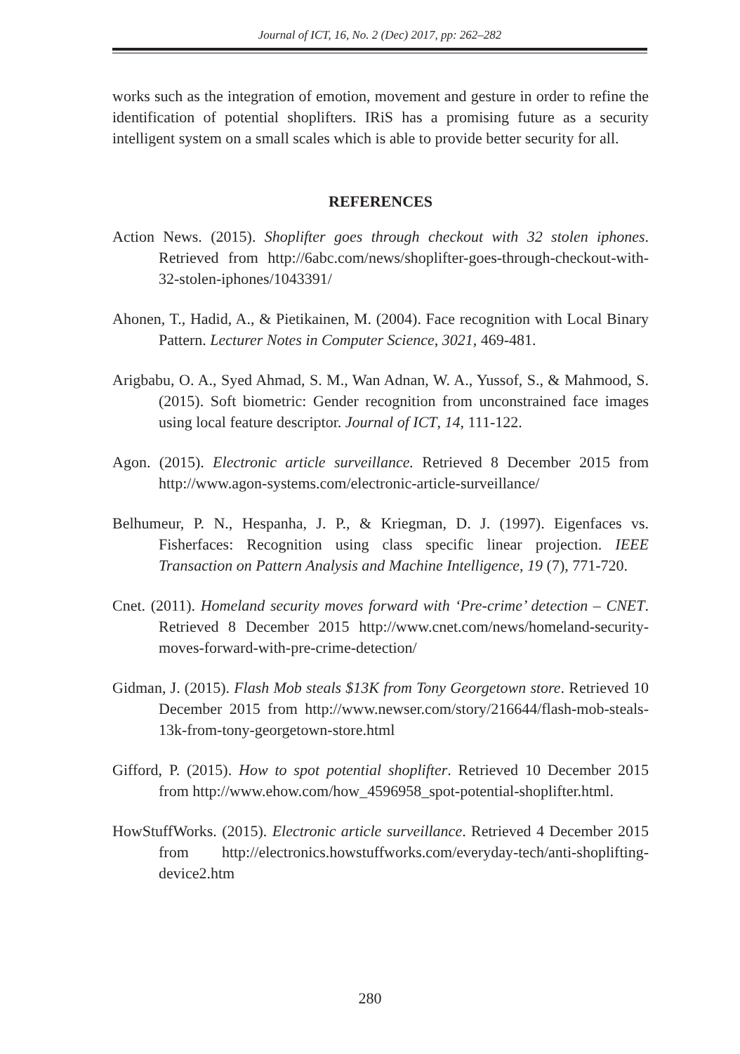Journal of ICT, 16, No. 2 (Dec) 2017, pp: 262–282
works such as the integration of emotion, movement and gesture in order to refine the identification of potential shoplifters. IRiS has a promising future as a security intelligent system on a small scales which is able to provide better security for all.
REFERENCES
Action News. (2015). Shoplifter goes through checkout with 32 stolen iphones. Retrieved from http://6abc.com/news/shoplifter-goes-through-checkout-with-32-stolen-iphones/1043391/
Ahonen, T., Hadid, A., & Pietikainen, M. (2004). Face recognition with Local Binary Pattern. Lecturer Notes in Computer Science, 3021, 469-481.
Arigbabu, O. A., Syed Ahmad, S. M., Wan Adnan, W. A., Yussof, S., & Mahmood, S. (2015). Soft biometric: Gender recognition from unconstrained face images using local feature descriptor. Journal of ICT, 14, 111-122.
Agon. (2015). Electronic article surveillance. Retrieved 8 December 2015 from http://www.agon-systems.com/electronic-article-surveillance/
Belhumeur, P. N., Hespanha, J. P., & Kriegman, D. J. (1997). Eigenfaces vs. Fisherfaces: Recognition using class specific linear projection. IEEE Transaction on Pattern Analysis and Machine Intelligence, 19 (7), 771-720.
Cnet. (2011). Homeland security moves forward with ‘Pre-crime’ detection – CNET. Retrieved 8 December 2015 http://www.cnet.com/news/homeland-security-moves-forward-with-pre-crime-detection/
Gidman, J. (2015). Flash Mob steals $13K from Tony Georgetown store. Retrieved 10 December 2015 from http://www.newser.com/story/216644/flash-mob-steals-13k-from-tony-georgetown-store.html
Gifford, P. (2015). How to spot potential shoplifter. Retrieved 10 December 2015 from http://www.ehow.com/how_4596958_spot-potential-shoplifter.html.
HowStuffWorks. (2015). Electronic article surveillance. Retrieved 4 December 2015 from http://electronics.howstuffworks.com/everyday-tech/anti-shoplifting-device2.htm
280